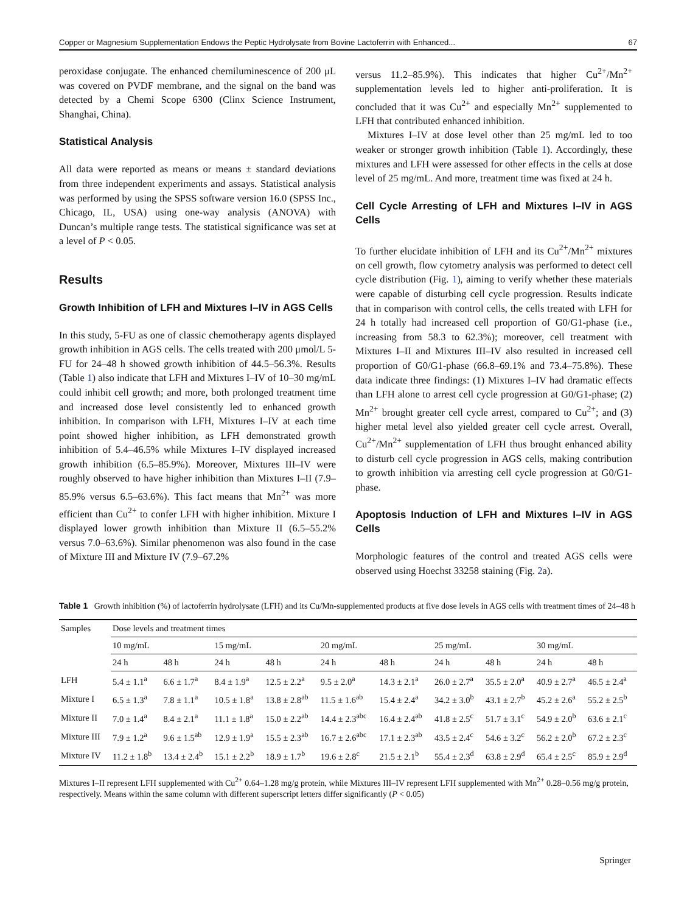Copper or Magnesium Supplementation Endows the Peptic Hydrolysate from Bovine Lactoferrin with Enhanced... 67
peroxidase conjugate. The enhanced chemiluminescence of 200 μL was covered on PVDF membrane, and the signal on the band was detected by a Chemi Scope 6300 (Clinx Science Instrument, Shanghai, China).
Statistical Analysis
All data were reported as means or means ± standard deviations from three independent experiments and assays. Statistical analysis was performed by using the SPSS software version 16.0 (SPSS Inc., Chicago, IL, USA) using one-way analysis (ANOVA) with Duncan’s multiple range tests. The statistical significance was set at a level of P < 0.05.
Results
Growth Inhibition of LFH and Mixtures I–IV in AGS Cells
In this study, 5-FU as one of classic chemotherapy agents displayed growth inhibition in AGS cells. The cells treated with 200 μmol/L 5-FU for 24–48 h showed growth inhibition of 44.5–56.3%. Results (Table 1) also indicate that LFH and Mixtures I–IV of 10–30 mg/mL could inhibit cell growth; and more, both prolonged treatment time and increased dose level consistently led to enhanced growth inhibition. In comparison with LFH, Mixtures I–IV at each time point showed higher inhibition, as LFH demonstrated growth inhibition of 5.4–46.5% while Mixtures I–IV displayed increased growth inhibition (6.5–85.9%). Moreover, Mixtures III–IV were roughly observed to have higher inhibition than Mixtures I–II (7.9–85.9% versus 6.5–63.6%). This fact means that Mn<sup>2+</sup> was more efficient than Cu<sup>2+</sup> to confer LFH with higher inhibition. Mixture I displayed lower growth inhibition than Mixture II (6.5–55.2% versus 7.0–63.6%). Similar phenomenon was also found in the case of Mixture III and Mixture IV (7.9–67.2%
versus 11.2–85.9%). This indicates that higher Cu<sup>2+</sup>/Mn<sup>2+</sup> supplementation levels led to higher anti-proliferation. It is concluded that it was Cu<sup>2+</sup> and especially Mn<sup>2+</sup> supplemented to LFH that contributed enhanced inhibition.
Mixtures I–IV at dose level other than 25 mg/mL led to too weaker or stronger growth inhibition (Table 1). Accordingly, these mixtures and LFH were assessed for other effects in the cells at dose level of 25 mg/mL. And more, treatment time was fixed at 24 h.
Cell Cycle Arresting of LFH and Mixtures I–IV in AGS Cells
To further elucidate inhibition of LFH and its Cu<sup>2+</sup>/Mn<sup>2+</sup> mixtures on cell growth, flow cytometry analysis was performed to detect cell cycle distribution (Fig. 1), aiming to verify whether these materials were capable of disturbing cell cycle progression. Results indicate that in comparison with control cells, the cells treated with LFH for 24 h totally had increased cell proportion of G0/G1-phase (i.e., increasing from 58.3 to 62.3%); moreover, cell treatment with Mixtures I–II and Mixtures III–IV also resulted in increased cell proportion of G0/G1-phase (66.8–69.1% and 73.4–75.8%). These data indicate three findings: (1) Mixtures I–IV had dramatic effects than LFH alone to arrest cell cycle progression at G0/G1-phase; (2) Mn<sup>2+</sup> brought greater cell cycle arrest, compared to Cu<sup>2+</sup>; and (3) higher metal level also yielded greater cell cycle arrest. Overall, Cu<sup>2+</sup>/Mn<sup>2+</sup> supplementation of LFH thus brought enhanced ability to disturb cell cycle progression in AGS cells, making contribution to growth inhibition via arresting cell cycle progression at G0/G1-phase.
Apoptosis Induction of LFH and Mixtures I–IV in AGS Cells
Morphologic features of the control and treated AGS cells were observed using Hoechst 33258 staining (Fig. 2a).
Table 1 Growth inhibition (%) of lactoferrin hydrolysate (LFH) and its Cu/Mn-supplemented products at five dose levels in AGS cells with treatment times of 24–48 h
| Samples | Dose levels and treatment times | | | | | | | | | |
| --- | --- | --- | --- | --- | --- | --- | --- | --- | --- | --- |
| | 10 mg/mL | | 15 mg/mL | | 20 mg/mL | | 25 mg/mL | | 30 mg/mL | |
| | 24 h | 48 h | 24 h | 48 h | 24 h | 48 h | 24 h | 48 h | 24 h | 48 h |
| LFH | 5.4 ± 1.1<sup>a</sup> | 6.6 ± 1.7<sup>a</sup> | 8.4 ± 1.9<sup>a</sup> | 12.5 ± 2.2<sup>a</sup> | 9.5 ± 2.0<sup>a</sup> | 14.3 ± 2.1<sup>a</sup> | 26.0 ± 2.7<sup>a</sup> | 35.5 ± 2.0<sup>a</sup> | 40.9 ± 2.7<sup>a</sup> | 46.5 ± 2.4<sup>a</sup> |
| Mixture I | 6.5 ± 1.3<sup>a</sup> | 7.8 ± 1.1<sup>a</sup> | 10.5 ± 1.8<sup>a</sup> | 13.8 ± 2.8<sup>ab</sup> | 11.5 ± 1.6<sup>ab</sup> | 15.4 ± 2.4<sup>a</sup> | 34.2 ± 3.0<sup>b</sup> | 43.1 ± 2.7<sup>b</sup> | 45.2 ± 2.6<sup>a</sup> | 55.2 ± 2.5<sup>b</sup> |
| Mixture II | 7.0 ± 1.4<sup>a</sup> | 8.4 ± 2.1<sup>a</sup> | 11.1 ± 1.8<sup>a</sup> | 15.0 ± 2.2<sup>ab</sup> | 14.4 ± 2.3<sup>abc</sup> | 16.4 ± 2.4<sup>ab</sup> | 41.8 ± 2.5<sup>c</sup> | 51.7 ± 3.1<sup>c</sup> | 54.9 ± 2.0<sup>b</sup> | 63.6 ± 2.1<sup>c</sup> |
| Mixture III | 7.9 ± 1.2<sup>a</sup> | 9.6 ± 1.5<sup>ab</sup> | 12.9 ± 1.9<sup>a</sup> | 15.5 ± 2.3<sup>ab</sup> | 16.7 ± 2.6<sup>abc</sup> | 17.1 ± 2.3<sup>ab</sup> | 43.5 ± 2.4<sup>c</sup> | 54.6 ± 3.2<sup>c</sup> | 56.2 ± 2.0<sup>b</sup> | 67.2 ± 2.3<sup>c</sup> |
| Mixture IV | 11.2 ± 1.8<sup>b</sup> | 13.4 ± 2.4<sup>b</sup> | 15.1 ± 2.2<sup>b</sup> | 18.9 ± 1.7<sup>b</sup> | 19.6 ± 2.8<sup>c</sup> | 21.5 ± 2.1<sup>b</sup> | 55.4 ± 2.3<sup>d</sup> | 63.8 ± 2.9<sup>d</sup> | 65.4 ± 2.5<sup>c</sup> | 85.9 ± 2.9<sup>d</sup> |
Mixtures I–II represent LFH supplemented with Cu<sup>2+</sup> 0.64–1.28 mg/g protein, while Mixtures III–IV represent LFH supplemented with Mn<sup>2+</sup> 0.28–0.56 mg/g protein, respectively. Means within the same column with different superscript letters differ significantly (P < 0.05)
Springer